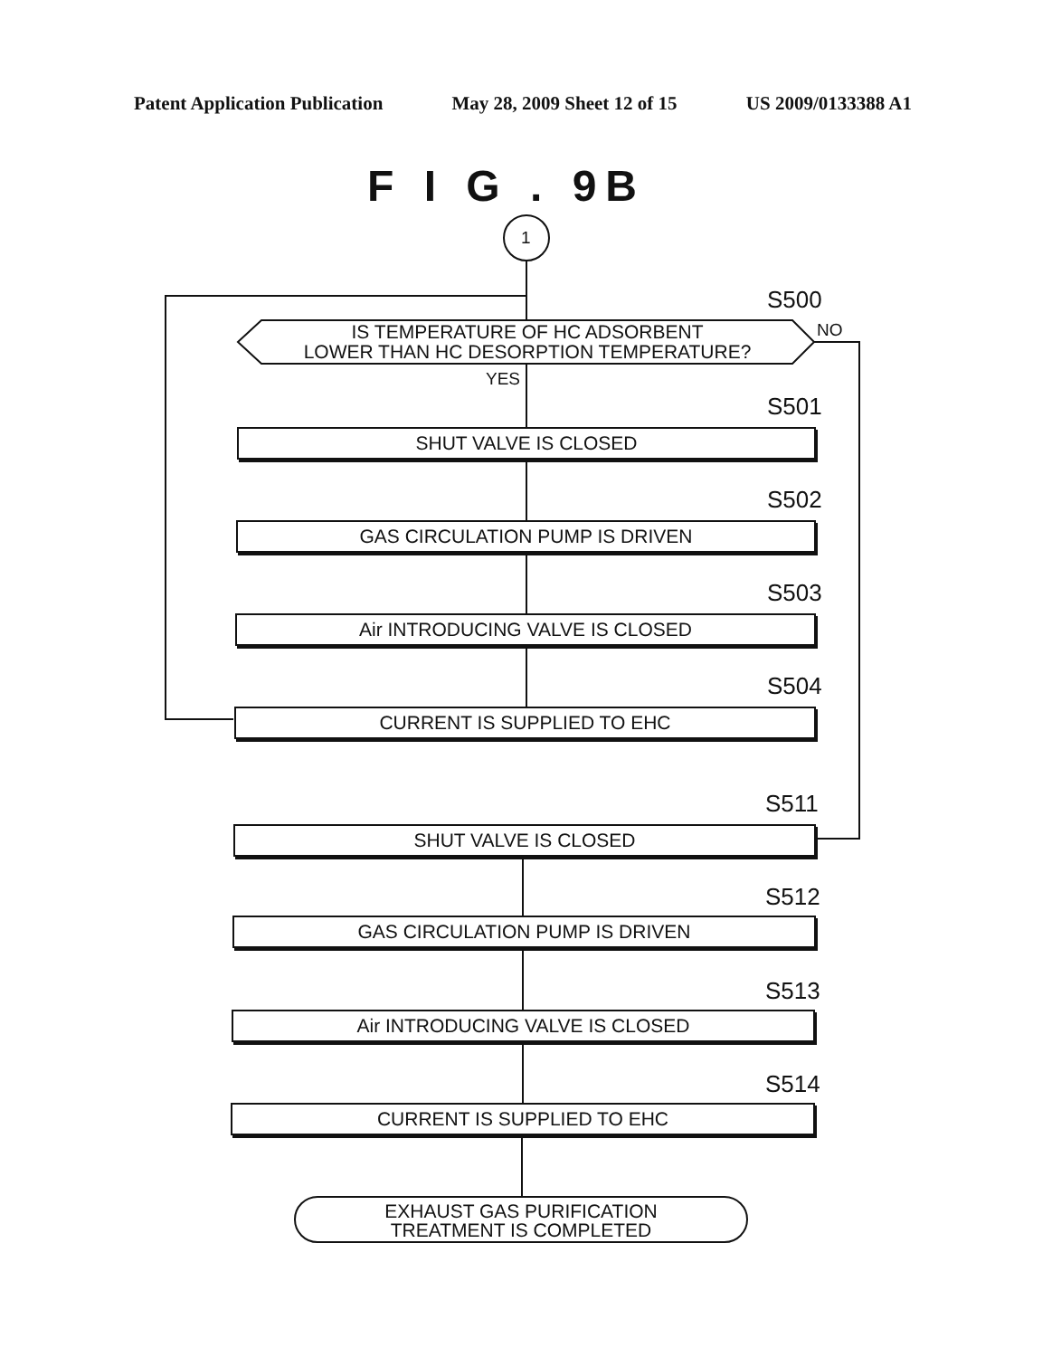Patent Application Publication May 28, 2009 Sheet 12 of 15 US 2009/0133388 A1
F I G . 9B
1
S500
NO
IS TEMPERATURE OF HC ADSORBENT
LOWER THAN HC DESORPTION TEMPERATURE?
YES
S501
SHUT VALVE IS CLOSED
S502
GAS CIRCULATION PUMP IS DRIVEN
S503
Air INTRODUCING VALVE IS CLOSED
S504
CURRENT IS SUPPLIED TO EHC
S511
SHUT VALVE IS CLOSED
S512
GAS CIRCULATION PUMP IS DRIVEN
S513
Air INTRODUCING VALVE IS CLOSED
S514
CURRENT IS SUPPLIED TO EHC
EXHAUST GAS PURIFICATION
TREATMENT IS COMPLETED